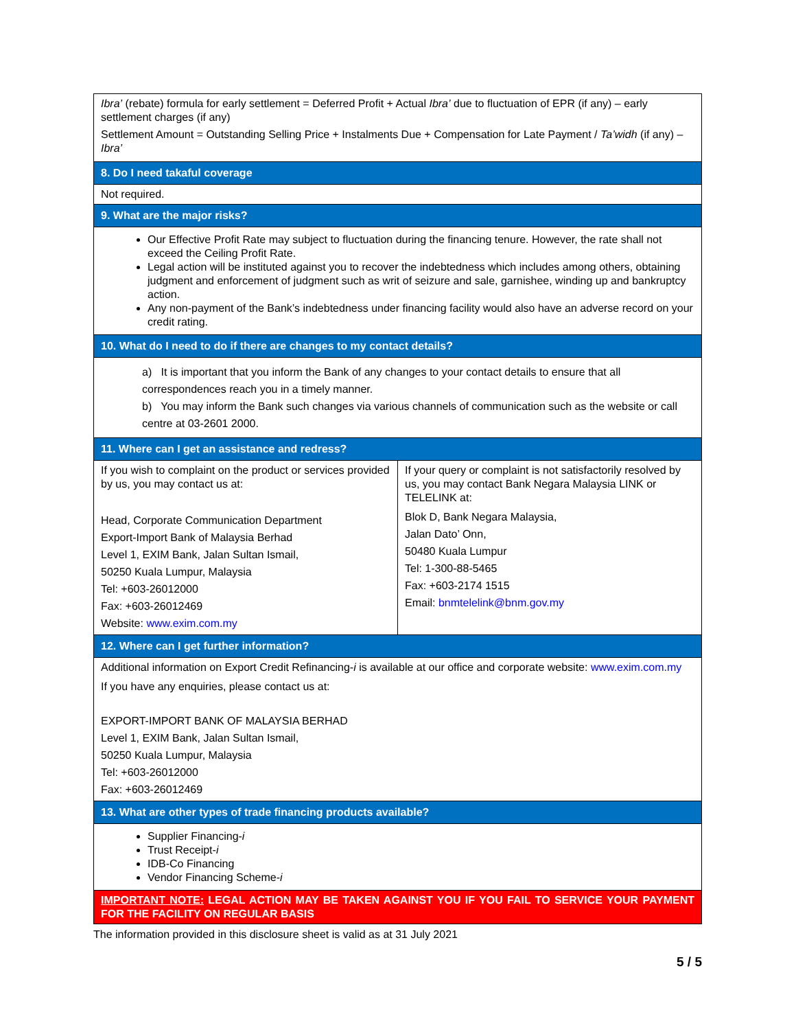| Ibra’ (rebate) formula for early settlement = Deferred Profit + Actual Ibra’ due to fluctuation of EPR (if any) – early settlement charges (if any) Settlement Amount = Outstanding Selling Price + Instalments Due + Compensation for Late Payment / Ta’widh (if any) – Ibra’ | |
| 8. Do I need takaful coverage | |
| Not required. | |
| 9. What are the major risks? | |
| Our Effective Profit Rate may subject to fluctuation during the financing tenure. However, the rate shall not exceed the Ceiling Profit Rate. Legal action will be instituted against you to recover the indebtedness which includes among others, obtaining judgment and enforcement of judgment such as writ of seizure and sale, garnishee, winding up and bankruptcy action. Any non-payment of the Bank’s indebtedness under financing facility would also have an adverse record on your credit rating. | |
| 10. What do I need to do if there are changes to my contact details? | |
| a) It is important that you inform the Bank of any changes to your contact details to ensure that all correspondences reach you in a timely manner. b) You may inform the Bank such changes via various channels of communication such as the website or call centre at 03-2601 2000. | |
| 11. Where can I get an assistance and redress? | |
| If you wish to complaint on the product or services provided by us, you may contact us at: Head, Corporate Communication Department Export-Import Bank of Malaysia Berhad Level 1, EXIM Bank, Jalan Sultan Ismail, 50250 Kuala Lumpur, Malaysia Tel: +603-26012000 Fax: +603-26012469 Website: www.exim.com.my | If your query or complaint is not satisfactorily resolved by us, you may contact Bank Negara Malaysia LINK or TELELINK at: Blok D, Bank Negara Malaysia, Jalan Dato’ Onn, 50480 Kuala Lumpur Tel: 1-300-88-5465 Fax: +603-2174 1515 Email: bnmtelelink@bnm.gov.my |
| 12. Where can I get further information? | |
| Additional information on Export Credit Refinancing- i is available at our office and corporate website: www.exim.com.my If you have any enquiries, please contact us at: EXPORT-IMPORT BANK OF MALAYSIA BERHAD Level 1, EXIM Bank, Jalan Sultan Ismail, 50250 Kuala Lumpur, Malaysia Tel: +603-26012000 Fax: +603-26012469 | |
| 13. What are other types of trade financing products available? | |
| Supplier Financing- i Trust Receipt- i IDB-Co Financing Vendor Financing Scheme- i | |
| IMPORTANT NOTE: LEGAL ACTION MAY BE TAKEN AGAINST YOU IF YOU FAIL TO SERVICE YOUR PAYMENT FOR THE FACILITY ON REGULAR BASIS | |
The information provided in this disclosure sheet is valid as at 31 July 2021
5 / 5